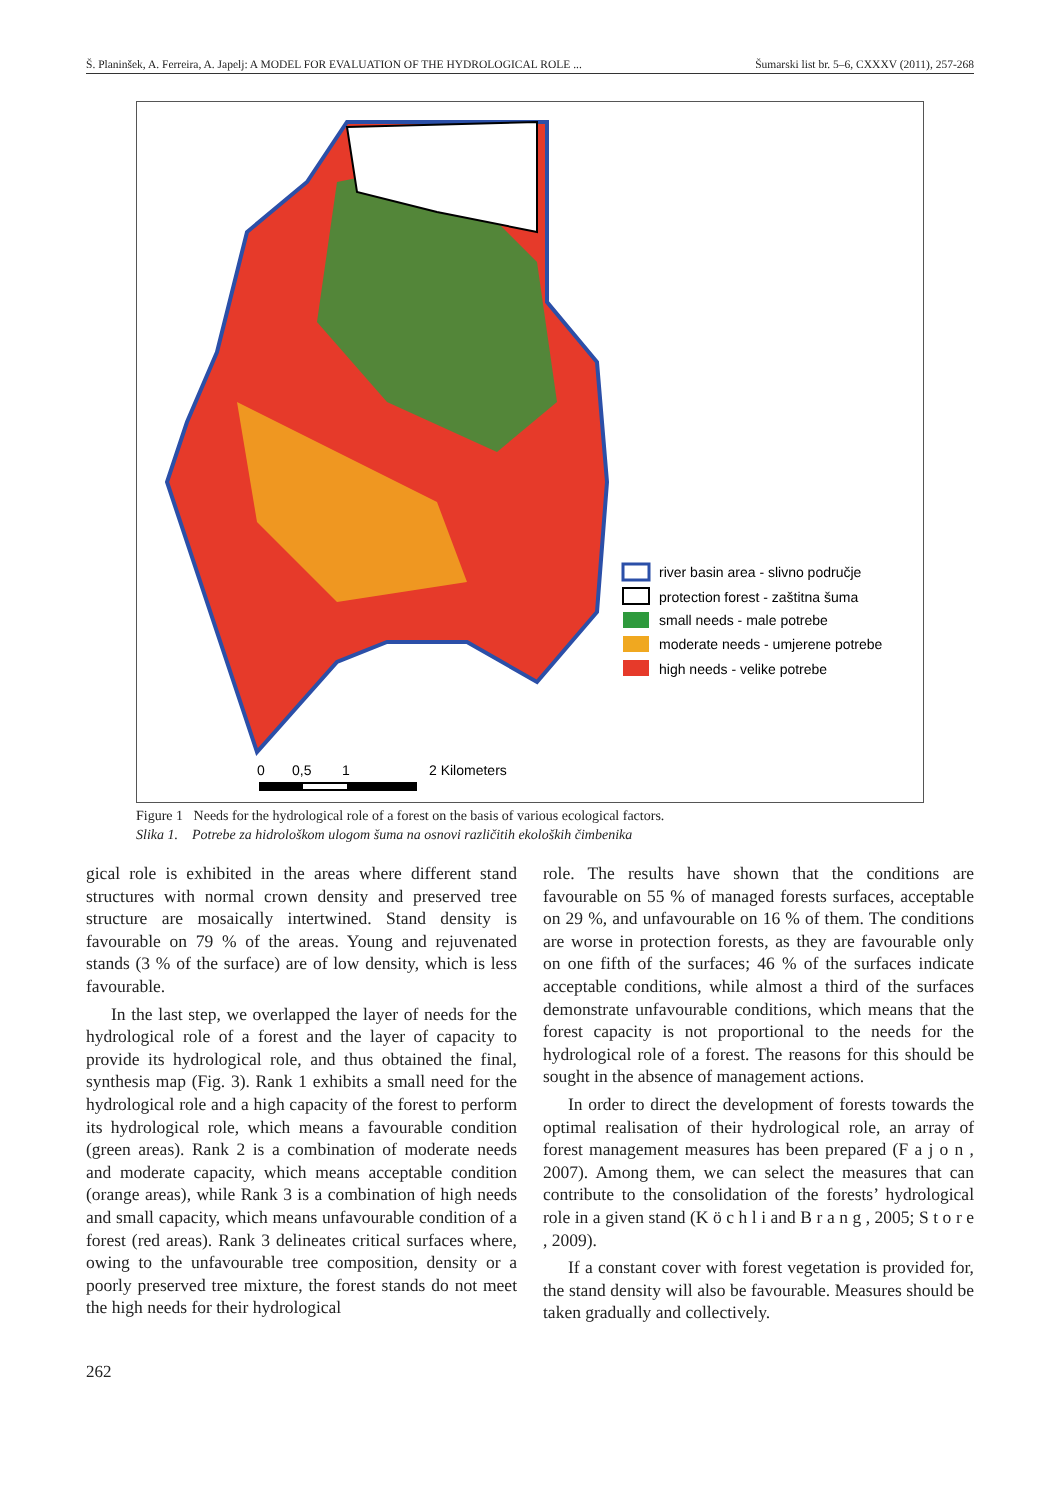Š. Planinšek, A. Ferreira, A. Japelj: A MODEL FOR EVALUATION OF THE HYDROLOGICAL ROLE ... Šumarski list br. 5–6, CXXXV (2011), 257-268
river basin area - slivno područje
protection forest - zaštitna šuma
small needs - male potrebe
moderate needs - umjerene potrebe
high needs - velike potrebe
0
0,5
1
2 Kilometers
Figure 1 Needs for the hydrological role of a forest on the basis of various ecological factors.
Slika 1. Potrebe za hidrološkom ulogom šuma na osnovi različitih ekoloških čimbenika
gical role is exhibited in the areas where different stand structures with normal crown density and preserved tree structure are mosaically intertwined. Stand density is favourable on 79 % of the areas. Young and rejuvenated stands (3 % of the surface) are of low density, which is less favourable.
In the last step, we overlapped the layer of needs for the hydrological role of a forest and the layer of capacity to provide its hydrological role, and thus obtained the final, synthesis map (Fig. 3). Rank 1 exhibits a small need for the hydrological role and a high capacity of the forest to perform its hydrological role, which means a favourable condition (green areas). Rank 2 is a combination of moderate needs and moderate capacity, which means acceptable condition (orange areas), while Rank 3 is a combination of high needs and small capacity, which means unfavourable condition of a forest (red areas). Rank 3 delineates critical surfaces where, owing to the unfavourable tree composition, density or a poorly preserved tree mixture, the forest stands do not meet the high needs for their hydrological
role. The results have shown that the conditions are favourable on 55 % of managed forests surfaces, acceptable on 29 %, and unfavourable on 16 % of them. The conditions are worse in protection forests, as they are favourable only on one fifth of the surfaces; 46 % of the surfaces indicate acceptable conditions, while almost a third of the surfaces demonstrate unfavourable conditions, which means that the forest capacity is not proportional to the needs for the hydrological role of a forest. The reasons for this should be sought in the absence of management actions.
In order to direct the development of forests towards the optimal realisation of their hydrological role, an array of forest management measures has been prepared (F a j o n , 2007). Among them, we can select the measures that can contribute to the consolidation of the forests’ hydrological role in a given stand (K ö c h l i and B r a n g , 2005; S t o r e , 2009).
If a constant cover with forest vegetation is provided for, the stand density will also be favourable. Measures should be taken gradually and collectively.
262